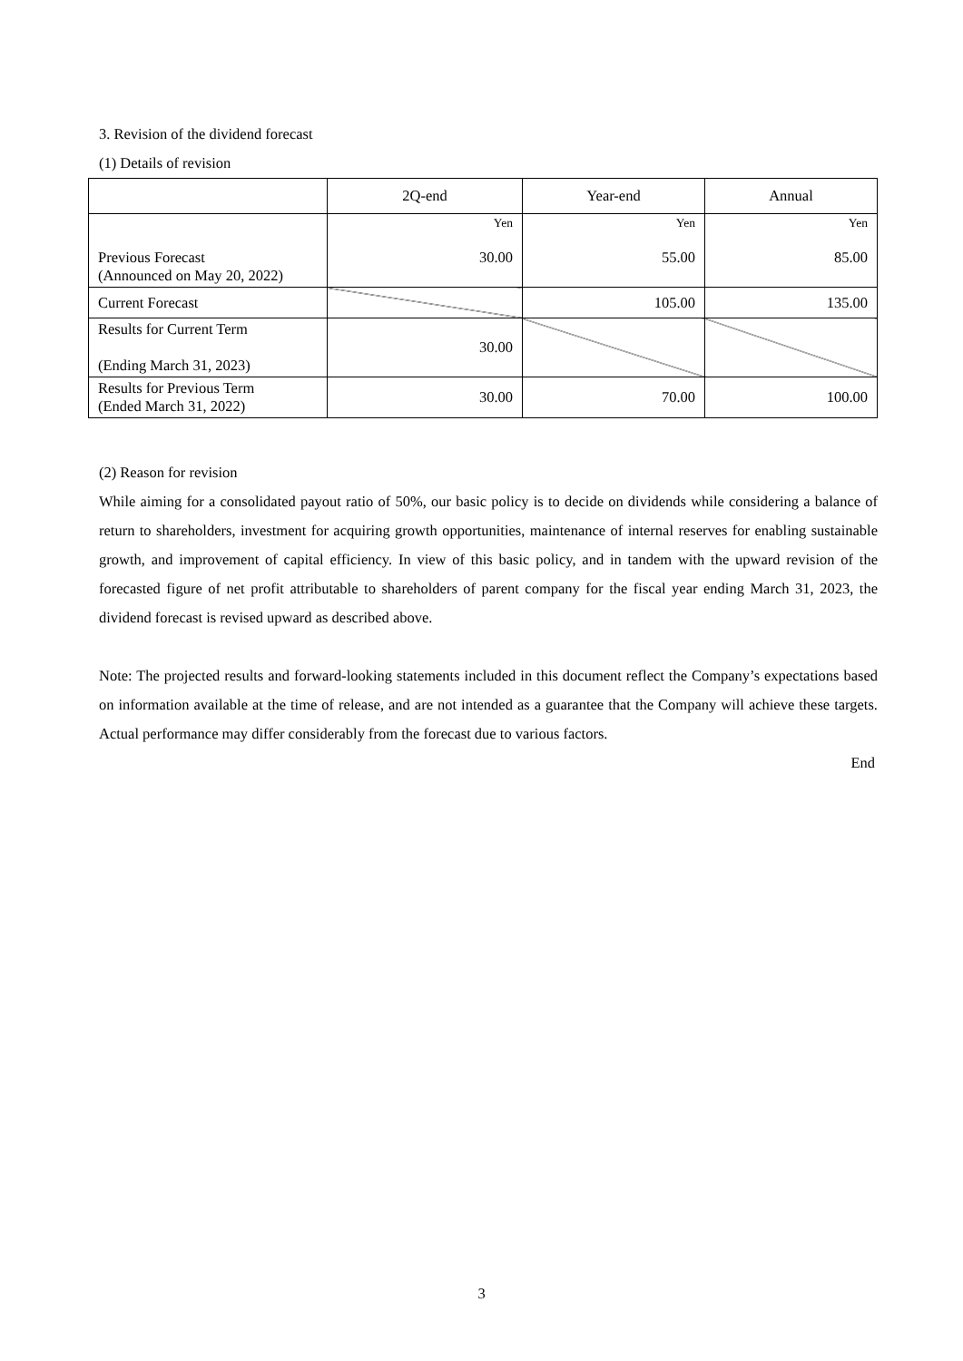3. Revision of the dividend forecast
(1) Details of revision
| | 2Q-end | Year-end | Annual |
| Previous Forecast (Announced on May 20, 2022) | Yen 30.00 | Yen 55.00 | Yen 85.00 |
| Current Forecast | | 105.00 | 135.00 |
| Results for Current Term (Ending March 31, 2023) | 30.00 | | |
| Results for Previous Term (Ended March 31, 2022) | 30.00 | 70.00 | 100.00 |
(2) Reason for revision
While aiming for a consolidated payout ratio of 50%, our basic policy is to decide on dividends while considering a balance of return to shareholders, investment for acquiring growth opportunities, maintenance of internal reserves for enabling sustainable growth, and improvement of capital efficiency. In view of this basic policy, and in tandem with the upward revision of the forecasted figure of net profit attributable to shareholders of parent company for the fiscal year ending March 31, 2023, the dividend forecast is revised upward as described above.
Note: The projected results and forward-looking statements included in this document reflect the Company’s expectations based on information available at the time of release, and are not intended as a guarantee that the Company will achieve these targets. Actual performance may differ considerably from the forecast due to various factors.
End
3